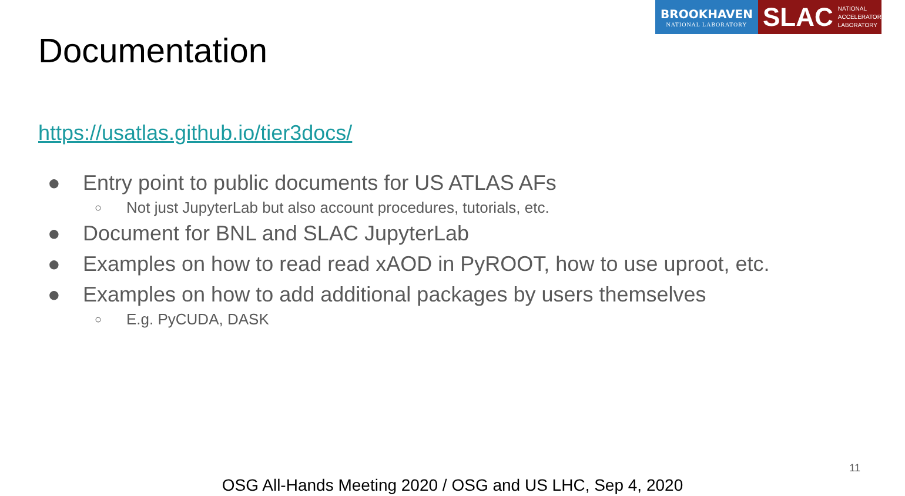BROOKHAVEN
NATIONAL LABORATORY
SLAC NATIONAL
ACCELERATOR
LABORATORY
Documentation
https://usatlas.github.io/tier3docs/
● Entry point to public documents for US ATLAS AFs
○ Not just JupyterLab but also account procedures, tutorials, etc.
● Document for BNL and SLAC JupyterLab
● Examples on how to read read xAOD in PyROOT, how to use uproot, etc.
● Examples on how to add additional packages by users themselves
○ E.g. PyCUDA, DASK
11
OSG All-Hands Meeting 2020 / OSG and US LHC, Sep 4, 2020